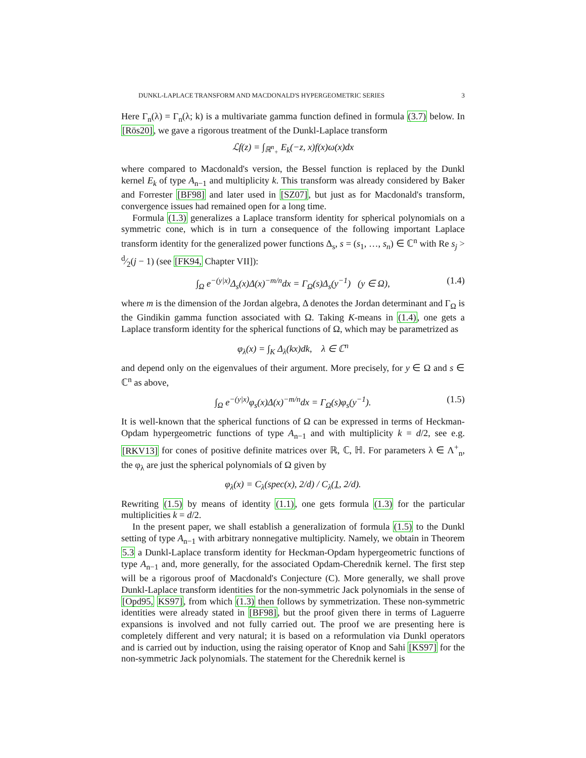DUNKL-LAPLACE TRANSFORM AND MACDONALD'S HYPERGEOMETRIC SERIES 3
Here Γ<sub>n</sub>(λ) = Γ<sub>n</sub>(λ; k) is a multivariate gamma function defined in formula (3.7) below. In [Rös20], we gave a rigorous treatment of the Dunkl-Laplace transform
ℒf(z) = ∫<sub>ℝ<sup>n</sup><sub>+</sub></sub> E<sub>k</sub>(−z, x)f(x)ω(x)dx
where compared to Macdonald's version, the Bessel function is replaced by the Dunkl kernel E<sub>k</sub> of type A<sub>n−1</sub> and multiplicity k. This transform was already considered by Baker and Forrester [BF98] and later used in [SZ07], but just as for Macdonald's transform, convergence issues had remained open for a long time.
Formula (1.3) generalizes a Laplace transform identity for spherical polynomials on a symmetric cone, which is in turn a consequence of the following important Laplace transform identity for the generalized power functions Δ<sub>s</sub>, s = (s<sub>1</sub>, …, s<sub>n</sub>) ∈ ℂ<sup>n</sup> with Re s<sub>j</sub> > d⁄2(j − 1) (see [FK94, Chapter VII]):
∫<sub>Ω</sub> e<sup>−(y|x)</sup>Δ<sub>s</sub>(x)Δ(x)<sup>−m/n</sup>dx = Γ<sub>Ω</sub>(s)Δ<sub>s</sub>(y<sup>−1</sup>) (y ∈ Ω), (1.4)
where m is the dimension of the Jordan algebra, Δ denotes the Jordan determinant and Γ<sub>Ω</sub> is the Gindikin gamma function associated with Ω. Taking K-means in (1.4), one gets a Laplace transform identity for the spherical functions of Ω, which may be parametrized as
φ<sub>λ</sub>(x) = ∫<sub>K</sub> Δ<sub>λ</sub>(kx)dk, λ ∈ ℂ<sup>n</sup>
and depend only on the eigenvalues of their argument. More precisely, for y ∈ Ω and s ∈ ℂ<sup>n</sup> as above,
∫<sub>Ω</sub> e<sup>−(y|x)</sup>φ<sub>s</sub>(x)Δ(x)<sup>−m/n</sup>dx = Γ<sub>Ω</sub>(s)φ<sub>s</sub>(y<sup>−1</sup>). (1.5)
It is well-known that the spherical functions of Ω can be expressed in terms of Heckman-Opdam hypergeometric functions of type A<sub>n−1</sub> and with multiplicity k = d/2, see e.g. [RKV13] for cones of positive definite matrices over ℝ, ℂ, ℍ. For parameters λ ∈ Λ<sup>+</sup><sub>n</sub>, the φ<sub>λ</sub> are just the spherical polynomials of Ω given by
φ<sub>λ</sub>(x) = C<sub>λ</sub>(spec(x), 2/d) / C<sub>λ</sub>(1, 2/d).
Rewriting (1.5) by means of identity (1.1), one gets formula (1.3) for the particular multiplicities k = d/2.
In the present paper, we shall establish a generalization of formula (1.5) to the Dunkl setting of type A<sub>n−1</sub> with arbitrary nonnegative multiplicity. Namely, we obtain in Theorem 5.3 a Dunkl-Laplace transform identity for Heckman-Opdam hypergeometric functions of type A<sub>n−1</sub> and, more generally, for the associated Opdam-Cherednik kernel. The first step will be a rigorous proof of Macdonald's Conjecture (C). More generally, we shall prove Dunkl-Laplace transform identities for the non-symmetric Jack polynomials in the sense of [Opd95, KS97], from which (1.3) then follows by symmetrization. These non-symmetric identities were already stated in [BF98], but the proof given there in terms of Laguerre expansions is involved and not fully carried out. The proof we are presenting here is completely different and very natural; it is based on a reformulation via Dunkl operators and is carried out by induction, using the raising operator of Knop and Sahi [KS97] for the non-symmetric Jack polynomials. The statement for the Cherednik kernel is